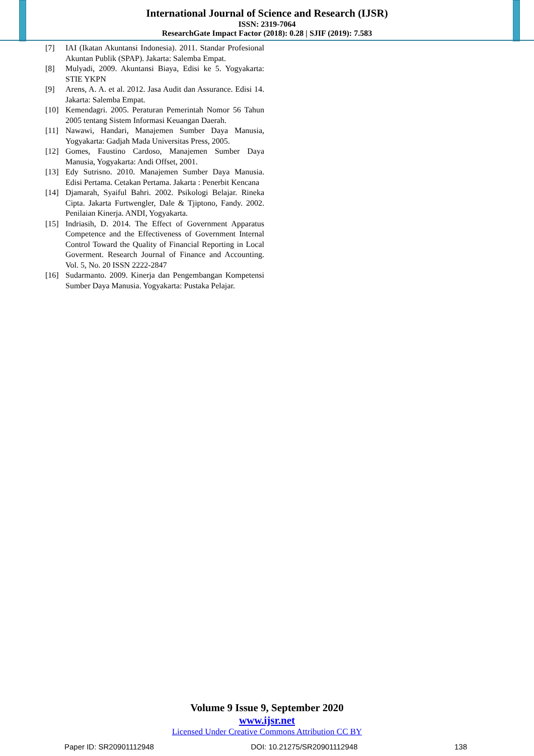International Journal of Science and Research (IJSR)
ISSN: 2319-7064
ResearchGate Impact Factor (2018): 0.28 | SJIF (2019): 7.583
[7] IAI (Ikatan Akuntansi Indonesia). 2011. Standar Profesional Akuntan Publik (SPAP). Jakarta: Salemba Empat.
[8] Mulyadi, 2009. Akuntansi Biaya, Edisi ke 5. Yogyakarta: STIE YKPN
[9] Arens, A. A. et al. 2012. Jasa Audit dan Assurance. Edisi 14. Jakarta: Salemba Empat.
[10] Kemendagri. 2005. Peraturan Pemerintah Nomor 56 Tahun 2005 tentang Sistem Informasi Keuangan Daerah.
[11] Nawawi, Handari, Manajemen Sumber Daya Manusia, Yogyakarta: Gadjah Mada Universitas Press, 2005.
[12] Gomes, Faustino Cardoso, Manajemen Sumber Daya Manusia, Yogyakarta: Andi Offset, 2001.
[13] Edy Sutrisno. 2010. Manajemen Sumber Daya Manusia. Edisi Pertama. Cetakan Pertama. Jakarta : Penerbit Kencana
[14] Djamarah, Syaiful Bahri. 2002. Psikologi Belajar. Rineka Cipta. Jakarta Furtwengler, Dale & Tjiptono, Fandy. 2002. Penilaian Kinerja. ANDI, Yogyakarta.
[15] Indriasih, D. 2014. The Effect of Government Apparatus Competence and the Effectiveness of Government Internal Control Toward the Quality of Financial Reporting in Local Goverment. Research Journal of Finance and Accounting. Vol. 5, No. 20 ISSN 2222-2847
[16] Sudarmanto. 2009. Kinerja dan Pengembangan Kompetensi Sumber Daya Manusia. Yogyakarta: Pustaka Pelajar.
Volume 9 Issue 9, September 2020
www.ijsr.net
Licensed Under Creative Commons Attribution CC BY
Paper ID: SR20901112948 DOI: 10.21275/SR20901112948 138